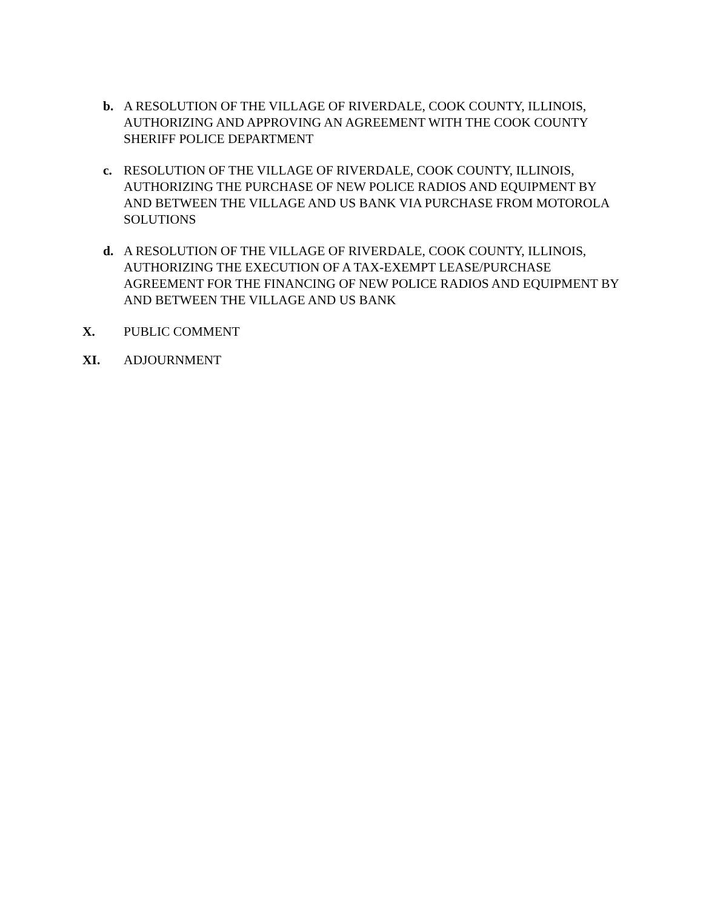b. A RESOLUTION OF THE VILLAGE OF RIVERDALE, COOK COUNTY, ILLINOIS, AUTHORIZING AND APPROVING AN AGREEMENT WITH THE COOK COUNTY SHERIFF POLICE DEPARTMENT
c. RESOLUTION OF THE VILLAGE OF RIVERDALE, COOK COUNTY, ILLINOIS, AUTHORIZING THE PURCHASE OF NEW POLICE RADIOS AND EQUIPMENT BY AND BETWEEN THE VILLAGE AND US BANK VIA PURCHASE FROM MOTOROLA SOLUTIONS
d. A RESOLUTION OF THE VILLAGE OF RIVERDALE, COOK COUNTY, ILLINOIS, AUTHORIZING THE EXECUTION OF A TAX-EXEMPT LEASE/PURCHASE AGREEMENT FOR THE FINANCING OF NEW POLICE RADIOS AND EQUIPMENT BY AND BETWEEN THE VILLAGE AND US BANK
X. PUBLIC COMMENT
XI. ADJOURNMENT